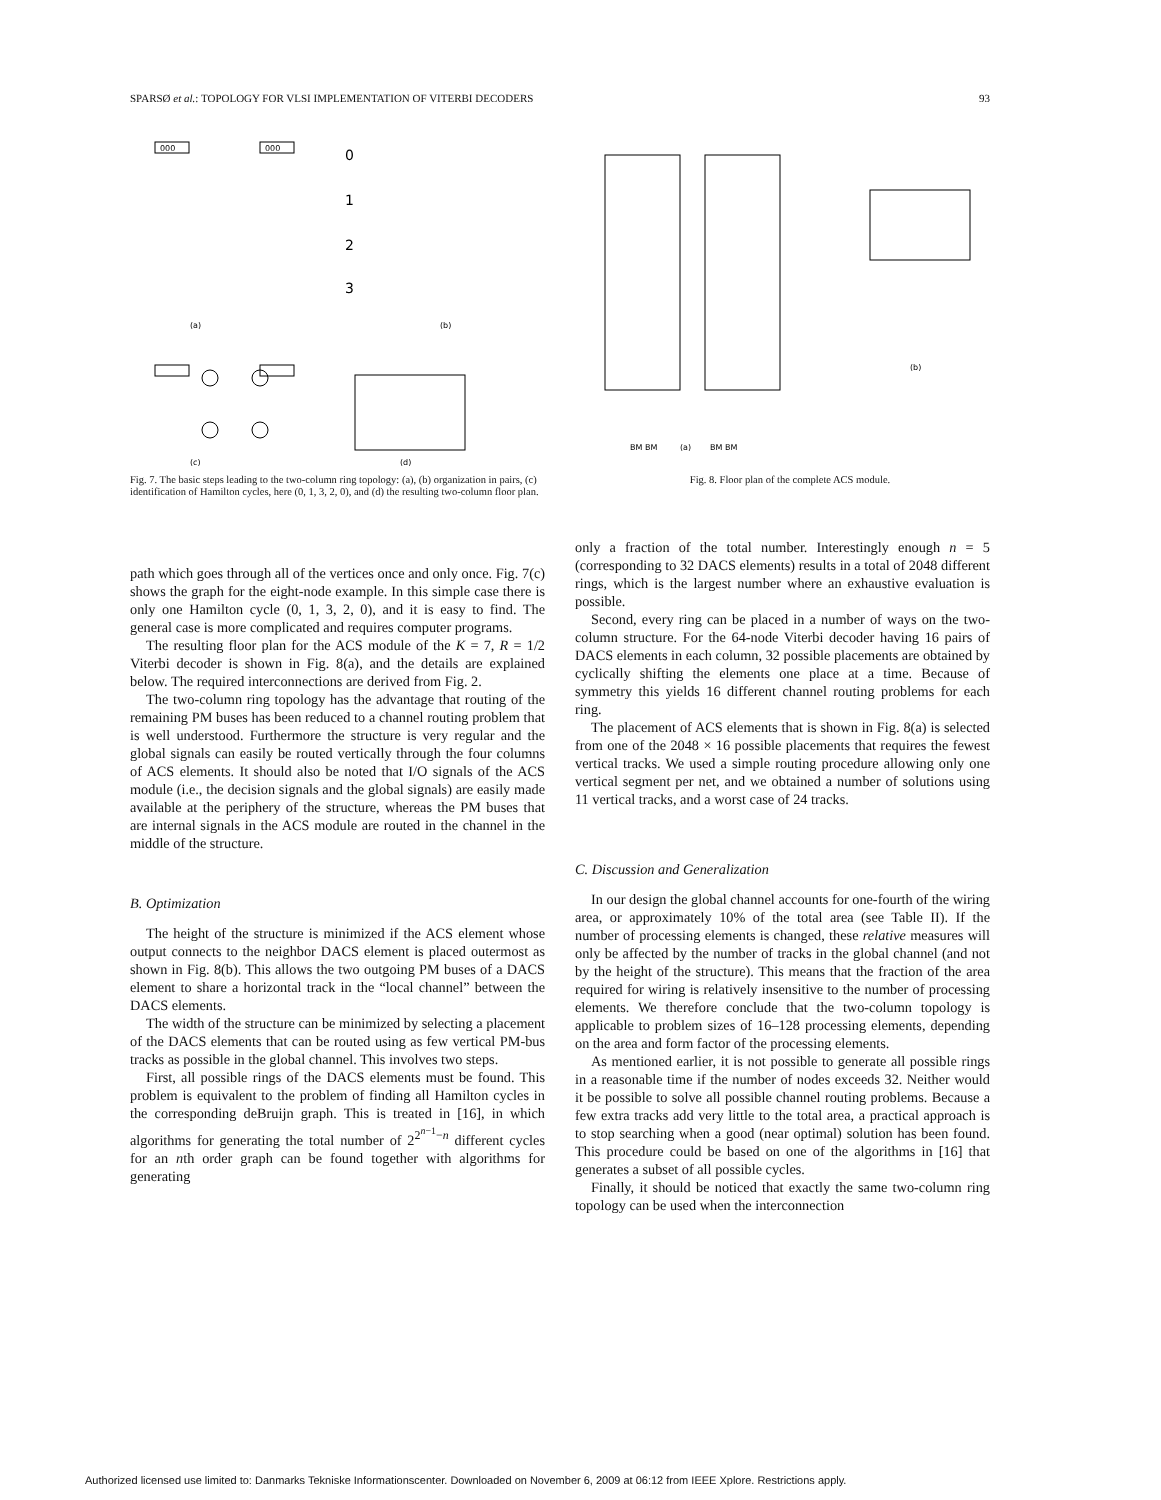SPARSØ et al.: TOPOLOGY FOR VLSI IMPLEMENTATION OF VITERBI DECODERS 93
000
000
(a)
(b)
(c)
(d)
0
1
2
3
Fig. 7. The basic steps leading to the two-column ring topology: (a), (b) organization in pairs, (c) identification of Hamilton cycles, here (0, 1, 3, 2, 0), and (d) the resulting two-column floor plan.
(a)
(b)
BM BM
BM BM
Fig. 8. Floor plan of the complete ACS module.
path which goes through all of the vertices once and only once. Fig. 7(c) shows the graph for the eight-node example. In this simple case there is only one Hamilton cycle (0, 1, 3, 2, 0), and it is easy to find. The general case is more complicated and requires computer programs.
The resulting floor plan for the ACS module of the K = 7, R = 1/2 Viterbi decoder is shown in Fig. 8(a), and the details are explained below. The required interconnections are derived from Fig. 2.
The two-column ring topology has the advantage that routing of the remaining PM buses has been reduced to a channel routing problem that is well understood. Furthermore the structure is very regular and the global signals can easily be routed vertically through the four columns of ACS elements. It should also be noted that I/O signals of the ACS module (i.e., the decision signals and the global signals) are easily made available at the periphery of the structure, whereas the PM buses that are internal signals in the ACS module are routed in the channel in the middle of the structure.
B. Optimization
The height of the structure is minimized if the ACS element whose output connects to the neighbor DACS element is placed outermost as shown in Fig. 8(b). This allows the two outgoing PM buses of a DACS element to share a horizontal track in the “local channel” between the DACS elements.
The width of the structure can be minimized by selecting a placement of the DACS elements that can be routed using as few vertical PM-bus tracks as possible in the global channel. This involves two steps.
First, all possible rings of the DACS elements must be found. This problem is equivalent to the problem of finding all Hamilton cycles in the corresponding deBruijn graph. This is treated in [16], in which algorithms for generating the total number of 2<sup>2<sup>n−1</sup>−n</sup> different cycles for an nth order graph can be found together with algorithms for generating
only a fraction of the total number. Interestingly enough n = 5 (corresponding to 32 DACS elements) results in a total of 2048 different rings, which is the largest number where an exhaustive evaluation is possible.
Second, every ring can be placed in a number of ways on the two-column structure. For the 64-node Viterbi decoder having 16 pairs of DACS elements in each column, 32 possible placements are obtained by cyclically shifting the elements one place at a time. Because of symmetry this yields 16 different channel routing problems for each ring.
The placement of ACS elements that is shown in Fig. 8(a) is selected from one of the 2048 × 16 possible placements that requires the fewest vertical tracks. We used a simple routing procedure allowing only one vertical segment per net, and we obtained a number of solutions using 11 vertical tracks, and a worst case of 24 tracks.
C. Discussion and Generalization
In our design the global channel accounts for one-fourth of the wiring area, or approximately 10% of the total area (see Table II). If the number of processing elements is changed, these relative measures will only be affected by the number of tracks in the global channel (and not by the height of the structure). This means that the fraction of the area required for wiring is relatively insensitive to the number of processing elements. We therefore conclude that the two-column topology is applicable to problem sizes of 16–128 processing elements, depending on the area and form factor of the processing elements.
As mentioned earlier, it is not possible to generate all possible rings in a reasonable time if the number of nodes exceeds 32. Neither would it be possible to solve all possible channel routing problems. Because a few extra tracks add very little to the total area, a practical approach is to stop searching when a good (near optimal) solution has been found. This procedure could be based on one of the algorithms in [16] that generates a subset of all possible cycles.
Finally, it should be noticed that exactly the same two-column ring topology can be used when the interconnection
Authorized licensed use limited to: Danmarks Tekniske Informationscenter. Downloaded on November 6, 2009 at 06:12 from IEEE Xplore. Restrictions apply.